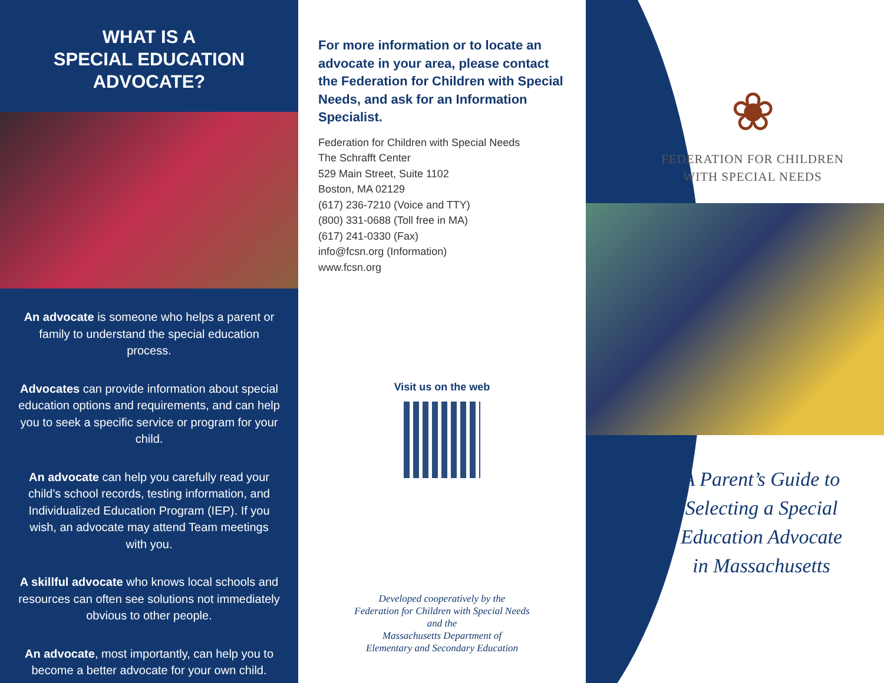WHAT IS A
SPECIAL EDUCATION
ADVOCATE?
An advocate is someone who helps a parent or family to understand the special education process.
Advocates can provide information about special education options and requirements, and can help you to seek a specific service or program for your child.
An advocate can help you carefully read your child’s school records, testing information, and Individualized Education Program (IEP). If you wish, an advocate may attend Team meetings with you.
A skillful advocate who knows local schools and resources can often see solutions not immediately obvious to other people.
An advocate, most importantly, can help you to become a better advocate for your own child.
For more information or to locate an advocate in your area, please contact the Federation for Children with Special Needs, and ask for an Information Specialist.
Federation for Children with Special Needs
The Schrafft Center
529 Main Street, Suite 1102
Boston, MA 02129
(617) 236-7210 (Voice and TTY)
(800) 331-0688 (Toll free in MA)
(617) 241-0330 (Fax)
info@fcsn.org (Information)
www.fcsn.org
Visit us on the web
Developed cooperatively by the
Federation for Children with Special Needs
and the
Massachusetts Department of
Elementary and Secondary Education
❀
FEDERATION FOR CHILDREN
WITH SPECIAL NEEDS
A Parent’s Guide to
Selecting a Special
Education Advocate
in Massachusetts